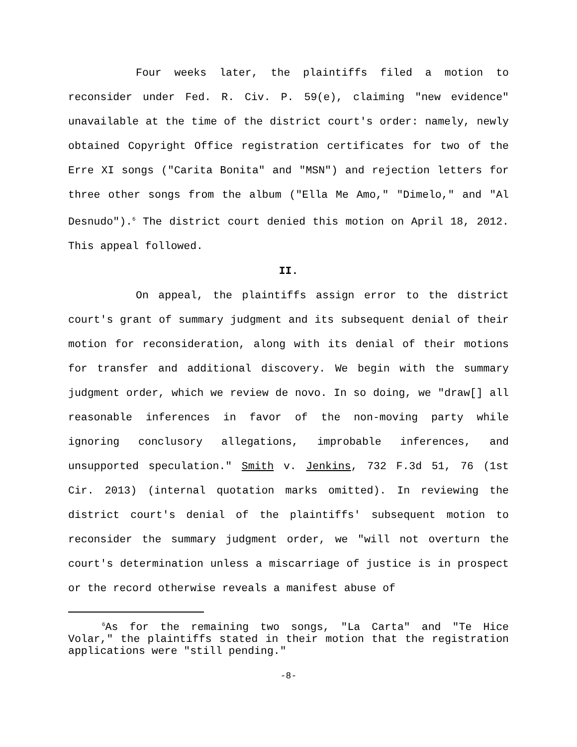Four weeks later, the plaintiffs filed a motion to reconsider under Fed. R. Civ. P. 59(e), claiming "new evidence" unavailable at the time of the district court's order: namely, newly obtained Copyright Office registration certificates for two of the Erre XI songs ("Carita Bonita" and "MSN") and rejection letters for three other songs from the album ("Ella Me Amo," "Dimelo," and "Al Desnudo").<sup>6</sup> The district court denied this motion on April 18, 2012. This appeal followed.
II.
On appeal, the plaintiffs assign error to the district court's grant of summary judgment and its subsequent denial of their motion for reconsideration, along with its denial of their motions for transfer and additional discovery. We begin with the summary judgment order, which we review de novo. In so doing, we "draw[] all reasonable inferences in favor of the non-moving party while ignoring conclusory allegations, improbable inferences, and unsupported speculation." Smith v. Jenkins, 732 F.3d 51, 76 (1st Cir. 2013) (internal quotation marks omitted). In reviewing the district court's denial of the plaintiffs' subsequent motion to reconsider the summary judgment order, we "will not overturn the court's determination unless a miscarriage of justice is in prospect or the record otherwise reveals a manifest abuse of
<sup>6</sup> As for the remaining two songs, "La Carta" and "Te Hice Volar," the plaintiffs stated in their motion that the registration applications were "still pending."
-8-